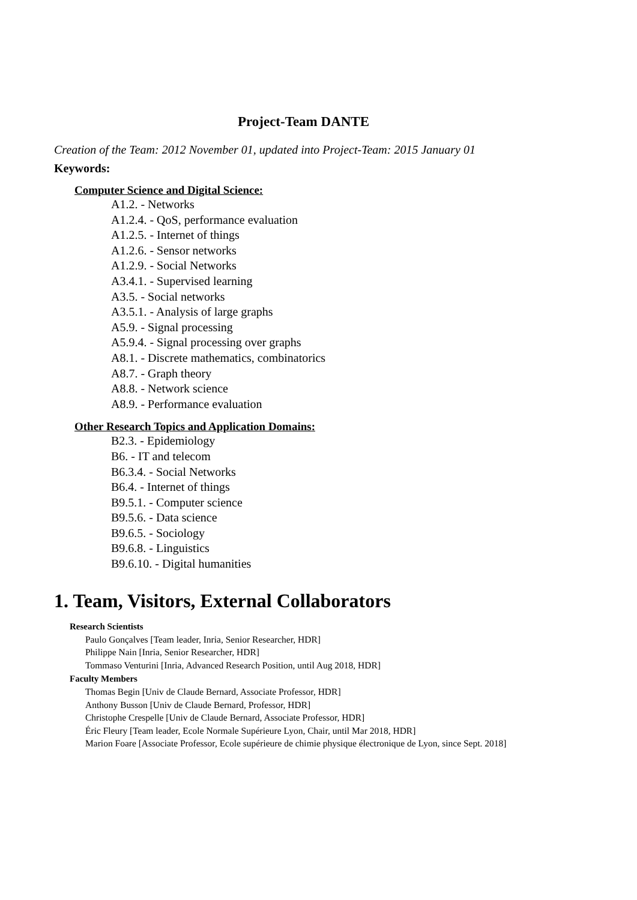Project-Team DANTE
Creation of the Team: 2012 November 01, updated into Project-Team: 2015 January 01
Keywords:
Computer Science and Digital Science:
A1.2. - Networks
A1.2.4. - QoS, performance evaluation
A1.2.5. - Internet of things
A1.2.6. - Sensor networks
A1.2.9. - Social Networks
A3.4.1. - Supervised learning
A3.5. - Social networks
A3.5.1. - Analysis of large graphs
A5.9. - Signal processing
A5.9.4. - Signal processing over graphs
A8.1. - Discrete mathematics, combinatorics
A8.7. - Graph theory
A8.8. - Network science
A8.9. - Performance evaluation
Other Research Topics and Application Domains:
B2.3. - Epidemiology
B6. - IT and telecom
B6.3.4. - Social Networks
B6.4. - Internet of things
B9.5.1. - Computer science
B9.5.6. - Data science
B9.6.5. - Sociology
B9.6.8. - Linguistics
B9.6.10. - Digital humanities
1. Team, Visitors, External Collaborators
Research Scientists
Paulo Gonçalves [Team leader, Inria, Senior Researcher, HDR]
Philippe Nain [Inria, Senior Researcher, HDR]
Tommaso Venturini [Inria, Advanced Research Position, until Aug 2018, HDR]
Faculty Members
Thomas Begin [Univ de Claude Bernard, Associate Professor, HDR]
Anthony Busson [Univ de Claude Bernard, Professor, HDR]
Christophe Crespelle [Univ de Claude Bernard, Associate Professor, HDR]
Éric Fleury [Team leader, Ecole Normale Supérieure Lyon, Chair, until Mar 2018, HDR]
Marion Foare [Associate Professor, Ecole supérieure de chimie physique électronique de Lyon, since Sept. 2018]